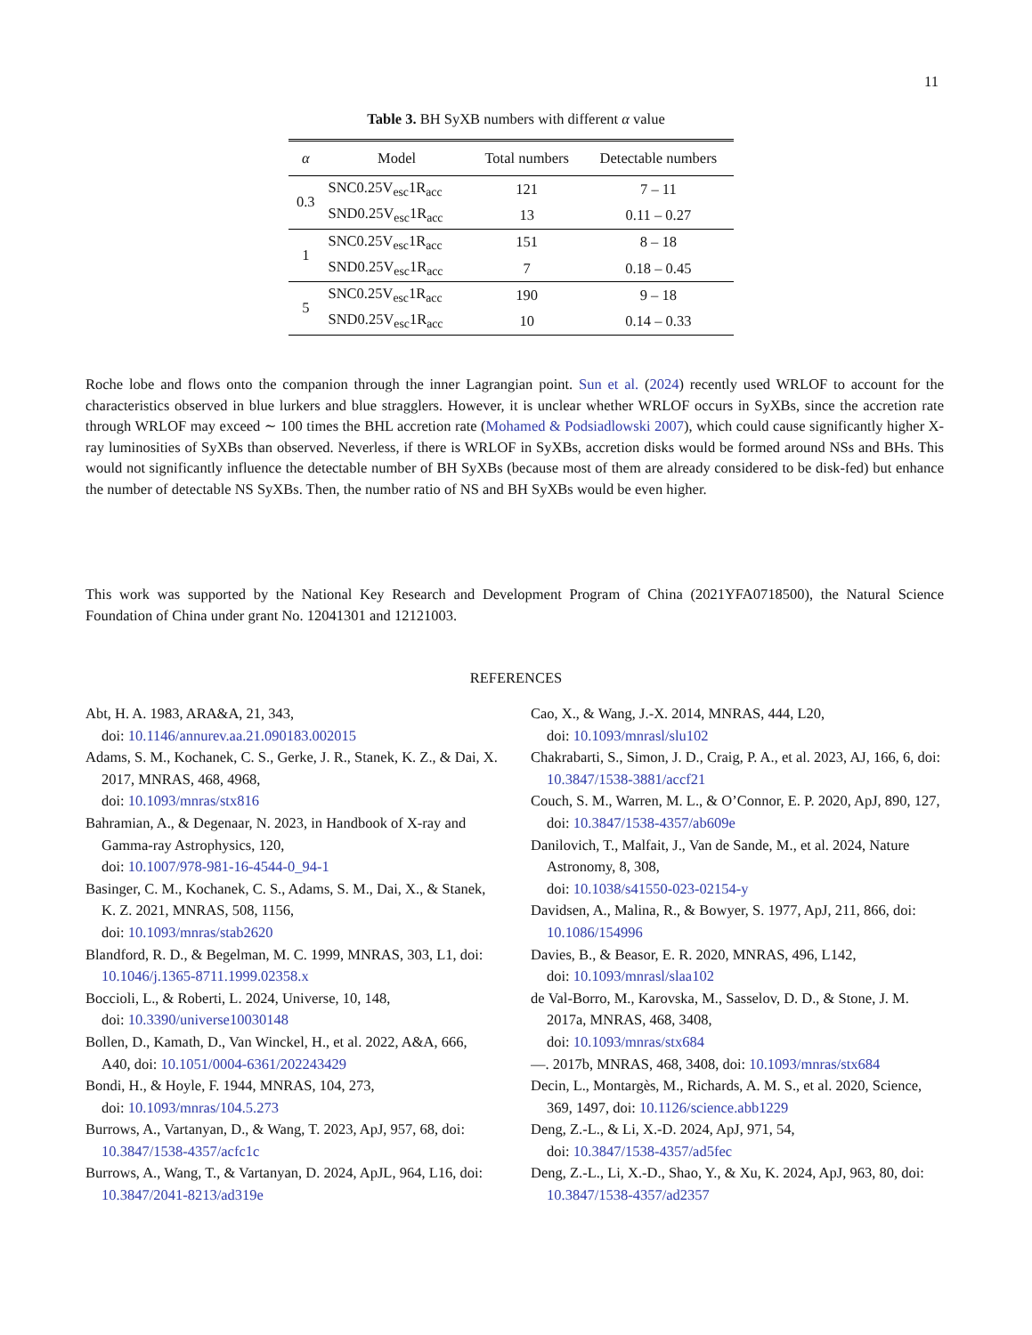11
Table 3. BH SyXB numbers with different α value
| α | Model | Total numbers | Detectable numbers |
| --- | --- | --- | --- |
| 0.3 | SNC0.25V<sub>esc</sub>1R<sub>acc</sub> | 121 | 7 – 11 |
| | SND0.25V<sub>esc</sub>1R<sub>acc</sub> | 13 | 0.11 – 0.27 |
| 1 | SNC0.25V<sub>esc</sub>1R<sub>acc</sub> | 151 | 8 – 18 |
| | SND0.25V<sub>esc</sub>1R<sub>acc</sub> | 7 | 0.18 – 0.45 |
| 5 | SNC0.25V<sub>esc</sub>1R<sub>acc</sub> | 190 | 9 – 18 |
| | SND0.25V<sub>esc</sub>1R<sub>acc</sub> | 10 | 0.14 – 0.33 |
Roche lobe and flows onto the companion through the inner Lagrangian point. Sun et al. (2024) recently used WRLOF to account for the characteristics observed in blue lurkers and blue stragglers. However, it is unclear whether WRLOF occurs in SyXBs, since the accretion rate through WRLOF may exceed ∼ 100 times the BHL accretion rate (Mohamed & Podsiadlowski 2007), which could cause significantly higher X-ray luminosities of SyXBs than observed. Neverless, if there is WRLOF in SyXBs, accretion disks would be formed around NSs and BHs. This would not significantly influence the detectable number of BH SyXBs (because most of them are already considered to be disk-fed) but enhance the number of detectable NS SyXBs. Then, the number ratio of NS and BH SyXBs would be even higher.
This work was supported by the National Key Research and Development Program of China (2021YFA0718500), the Natural Science Foundation of China under grant No. 12041301 and 12121003.
REFERENCES
Abt, H. A. 1983, ARA&A, 21, 343,
doi: 10.1146/annurev.aa.21.090183.002015
Adams, S. M., Kochanek, C. S., Gerke, J. R., Stanek, K. Z., & Dai, X. 2017, MNRAS, 468, 4968,
doi: 10.1093/mnras/stx816
Bahramian, A., & Degenaar, N. 2023, in Handbook of X-ray and Gamma-ray Astrophysics, 120,
doi: 10.1007/978-981-16-4544-0_94-1
Basinger, C. M., Kochanek, C. S., Adams, S. M., Dai, X., & Stanek, K. Z. 2021, MNRAS, 508, 1156,
doi: 10.1093/mnras/stab2620
Blandford, R. D., & Begelman, M. C. 1999, MNRAS, 303, L1, doi: 10.1046/j.1365-8711.1999.02358.x
Boccioli, L., & Roberti, L. 2024, Universe, 10, 148,
doi: 10.3390/universe10030148
Bollen, D., Kamath, D., Van Winckel, H., et al. 2022, A&A, 666, A40, doi: 10.1051/0004-6361/202243429
Bondi, H., & Hoyle, F. 1944, MNRAS, 104, 273,
doi: 10.1093/mnras/104.5.273
Burrows, A., Vartanyan, D., & Wang, T. 2023, ApJ, 957, 68, doi: 10.3847/1538-4357/acfc1c
Burrows, A., Wang, T., & Vartanyan, D. 2024, ApJL, 964, L16, doi: 10.3847/2041-8213/ad319e
Cao, X., & Wang, J.-X. 2014, MNRAS, 444, L20,
doi: 10.1093/mnrasl/slu102
Chakrabarti, S., Simon, J. D., Craig, P. A., et al. 2023, AJ, 166, 6, doi: 10.3847/1538-3881/accf21
Couch, S. M., Warren, M. L., & O’Connor, E. P. 2020, ApJ, 890, 127, doi: 10.3847/1538-4357/ab609e
Danilovich, T., Malfait, J., Van de Sande, M., et al. 2024, Nature Astronomy, 8, 308,
doi: 10.1038/s41550-023-02154-y
Davidsen, A., Malina, R., & Bowyer, S. 1977, ApJ, 211, 866, doi: 10.1086/154996
Davies, B., & Beasor, E. R. 2020, MNRAS, 496, L142,
doi: 10.1093/mnrasl/slaa102
de Val-Borro, M., Karovska, M., Sasselov, D. D., & Stone, J. M. 2017a, MNRAS, 468, 3408,
doi: 10.1093/mnras/stx684
—. 2017b, MNRAS, 468, 3408, doi: 10.1093/mnras/stx684
Decin, L., Montargès, M., Richards, A. M. S., et al. 2020, Science, 369, 1497, doi: 10.1126/science.abb1229
Deng, Z.-L., & Li, X.-D. 2024, ApJ, 971, 54,
doi: 10.3847/1538-4357/ad5fec
Deng, Z.-L., Li, X.-D., Shao, Y., & Xu, K. 2024, ApJ, 963, 80, doi: 10.3847/1538-4357/ad2357